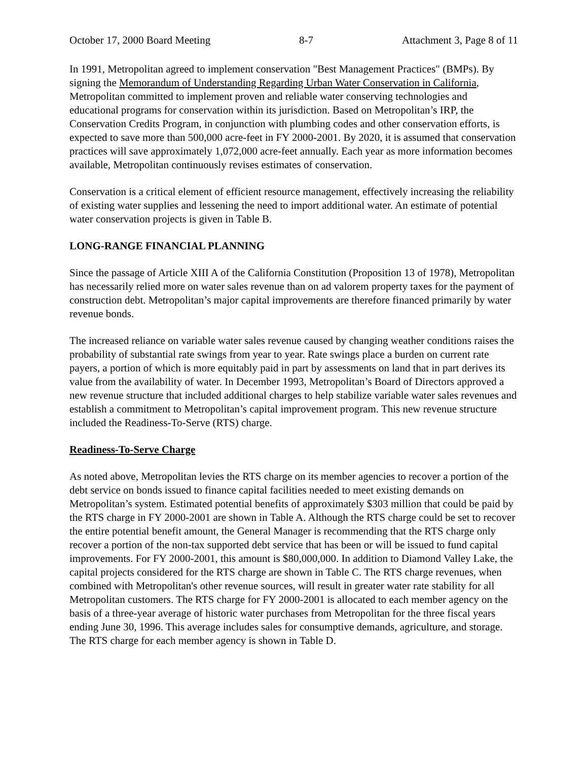October 17, 2000 Board Meeting 8-7 Attachment 3, Page 8 of 11
In 1991, Metropolitan agreed to implement conservation "Best Management Practices" (BMPs). By signing the Memorandum of Understanding Regarding Urban Water Conservation in California, Metropolitan committed to implement proven and reliable water conserving technologies and educational programs for conservation within its jurisdiction. Based on Metropolitan’s IRP, the Conservation Credits Program, in conjunction with plumbing codes and other conservation efforts, is expected to save more than 500,000 acre-feet in FY 2000-2001. By 2020, it is assumed that conservation practices will save approximately 1,072,000 acre-feet annually. Each year as more information becomes available, Metropolitan continuously revises estimates of conservation.
Conservation is a critical element of efficient resource management, effectively increasing the reliability of existing water supplies and lessening the need to import additional water. An estimate of potential water conservation projects is given in Table B.
LONG-RANGE FINANCIAL PLANNING
Since the passage of Article XIII A of the California Constitution (Proposition 13 of 1978), Metropolitan has necessarily relied more on water sales revenue than on ad valorem property taxes for the payment of construction debt. Metropolitan’s major capital improvements are therefore financed primarily by water revenue bonds.
The increased reliance on variable water sales revenue caused by changing weather conditions raises the probability of substantial rate swings from year to year. Rate swings place a burden on current rate payers, a portion of which is more equitably paid in part by assessments on land that in part derives its value from the availability of water. In December 1993, Metropolitan’s Board of Directors approved a new revenue structure that included additional charges to help stabilize variable water sales revenues and establish a commitment to Metropolitan’s capital improvement program. This new revenue structure included the Readiness-To-Serve (RTS) charge.
Readiness-To-Serve Charge
As noted above, Metropolitan levies the RTS charge on its member agencies to recover a portion of the debt service on bonds issued to finance capital facilities needed to meet existing demands on Metropolitan’s system. Estimated potential benefits of approximately $303 million that could be paid by the RTS charge in FY 2000-2001 are shown in Table A. Although the RTS charge could be set to recover the entire potential benefit amount, the General Manager is recommending that the RTS charge only recover a portion of the non-tax supported debt service that has been or will be issued to fund capital improvements. For FY 2000-2001, this amount is $80,000,000. In addition to Diamond Valley Lake, the capital projects considered for the RTS charge are shown in Table C. The RTS charge revenues, when combined with Metropolitan's other revenue sources, will result in greater water rate stability for all Metropolitan customers. The RTS charge for FY 2000-2001 is allocated to each member agency on the basis of a three-year average of historic water purchases from Metropolitan for the three fiscal years ending June 30, 1996. This average includes sales for consumptive demands, agriculture, and storage. The RTS charge for each member agency is shown in Table D.